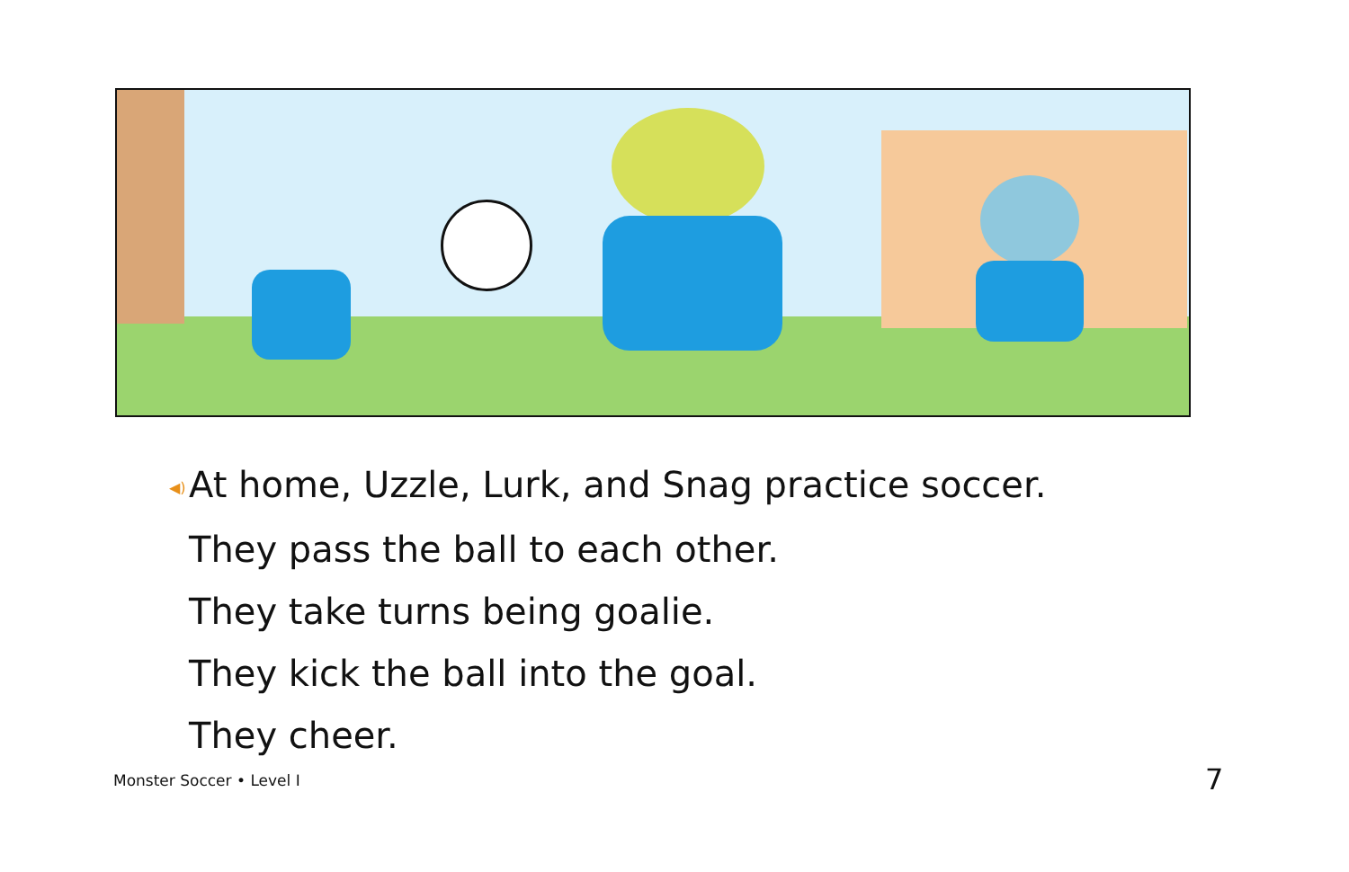◀) At home, Uzzle, Lurk, and Snag practice soccer.
They pass the ball to each other.
They take turns being goalie.
They kick the ball into the goal.
They cheer.
Monster Soccer • Level I 7